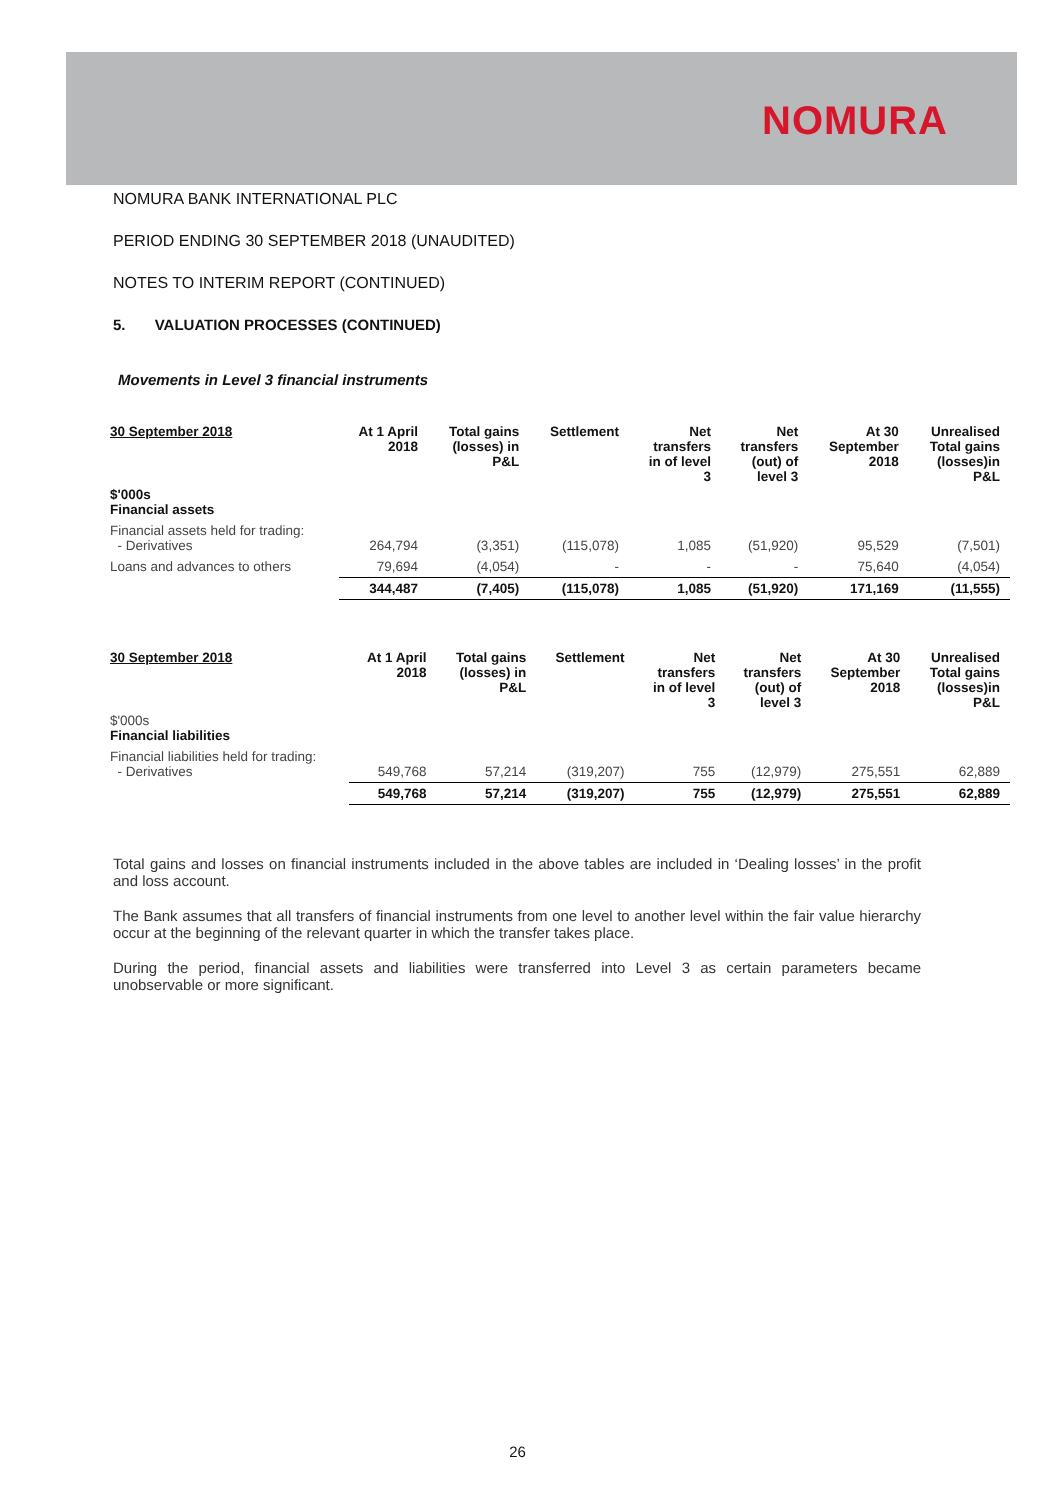NOMURA
NOMURA BANK INTERNATIONAL PLC
PERIOD ENDING 30 SEPTEMBER 2018 (UNAUDITED)
NOTES TO INTERIM REPORT (CONTINUED)
5. VALUATION PROCESSES (CONTINUED)
Movements in Level 3 financial instruments
| 30 September 2018 | At 1 April 2018 | Total gains (losses) in P&L | Settlement | Net transfers in of level 3 | Net transfers (out) of level 3 | At 30 September 2018 | Unrealised Total gains (losses)in P&L |
| --- | --- | --- | --- | --- | --- | --- | --- |
| $'000s Financial assets | | | | | | | |
| Financial assets held for trading: - Derivatives | 264,794 | (3,351) | (115,078) | 1,085 | (51,920) | 95,529 | (7,501) |
| Loans and advances to others | 79,694 | (4,054) | - | - | - | 75,640 | (4,054) |
| | 344,487 | (7,405) | (115,078) | 1,085 | (51,920) | 171,169 | (11,555) |
| 30 September 2018 | At 1 April 2018 | Total gains (losses) in P&L | Settlement | Net transfers in of level 3 | Net transfers (out) of level 3 | At 30 September 2018 | Unrealised Total gains (losses)in P&L |
| --- | --- | --- | --- | --- | --- | --- | --- |
| $'000s Financial liabilities | | | | | | | |
| Financial liabilities held for trading: - Derivatives | 549,768 | 57,214 | (319,207) | 755 | (12,979) | 275,551 | 62,889 |
| | 549,768 | 57,214 | (319,207) | 755 | (12,979) | 275,551 | 62,889 |
Total gains and losses on financial instruments included in the above tables are included in ‘Dealing losses’ in the profit and loss account.
The Bank assumes that all transfers of financial instruments from one level to another level within the fair value hierarchy occur at the beginning of the relevant quarter in which the transfer takes place.
During the period, financial assets and liabilities were transferred into Level 3 as certain parameters became unobservable or more significant.
26